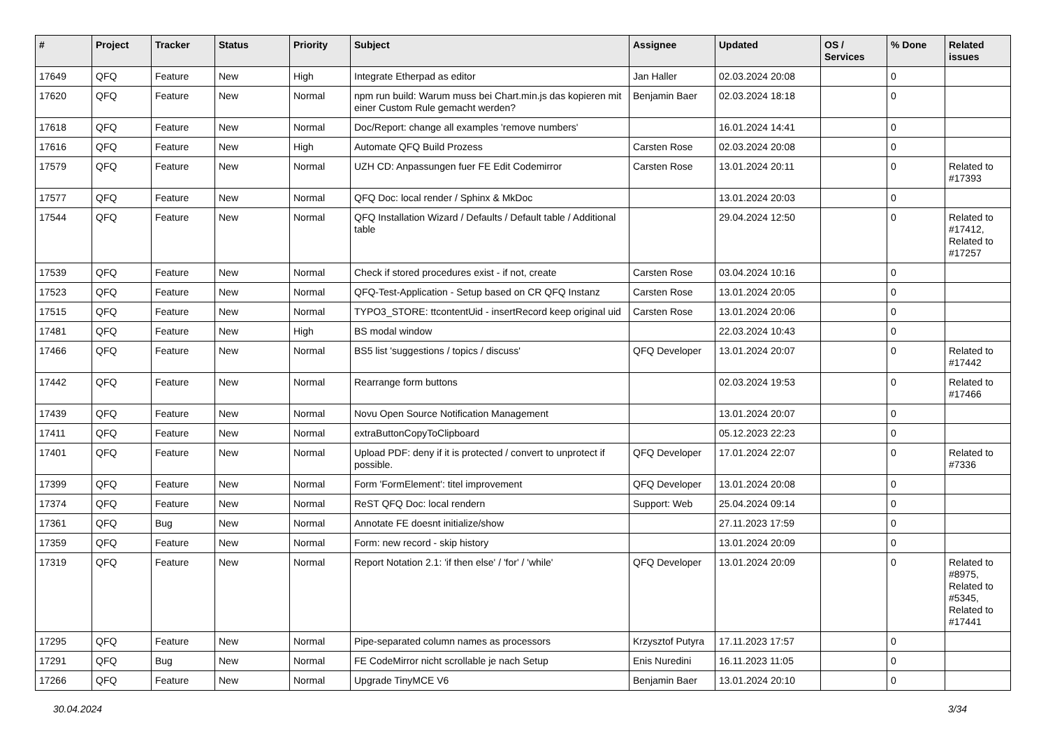| # | Project | Tracker | Status | Priority | Subject | Assignee | Updated | OS / Services | % Done | Related issues |
| --- | --- | --- | --- | --- | --- | --- | --- | --- | --- | --- |
| 17649 | QFQ | Feature | New | High | Integrate Etherpad as editor | Jan Haller | 02.03.2024 20:08 | | 0 | |
| 17620 | QFQ | Feature | New | Normal | npm run build: Warum muss bei Chart.min.js das kopieren mit einer Custom Rule gemacht werden? | Benjamin Baer | 02.03.2024 18:18 | | 0 | |
| 17618 | QFQ | Feature | New | Normal | Doc/Report: change all examples 'remove numbers' | | 16.01.2024 14:41 | | 0 | |
| 17616 | QFQ | Feature | New | High | Automate QFQ Build Prozess | Carsten Rose | 02.03.2024 20:08 | | 0 | |
| 17579 | QFQ | Feature | New | Normal | UZH CD: Anpassungen fuer FE Edit Codemirror | Carsten Rose | 13.01.2024 20:11 | | 0 | Related to #17393 |
| 17577 | QFQ | Feature | New | Normal | QFQ Doc: local render / Sphinx & MkDoc | | 13.01.2024 20:03 | | 0 | |
| 17544 | QFQ | Feature | New | Normal | QFQ Installation Wizard / Defaults / Default table / Additional table | | 29.04.2024 12:50 | | 0 | Related to #17412, Related to #17257 |
| 17539 | QFQ | Feature | New | Normal | Check if stored procedures exist - if not, create | Carsten Rose | 03.04.2024 10:16 | | 0 | |
| 17523 | QFQ | Feature | New | Normal | QFQ-Test-Application - Setup based on CR QFQ Instanz | Carsten Rose | 13.01.2024 20:05 | | 0 | |
| 17515 | QFQ | Feature | New | Normal | TYPO3_STORE: ttcontentUid - insertRecord keep original uid | Carsten Rose | 13.01.2024 20:06 | | 0 | |
| 17481 | QFQ | Feature | New | High | BS modal window | | 22.03.2024 10:43 | | 0 | |
| 17466 | QFQ | Feature | New | Normal | BS5 list 'suggestions / topics / discuss' | QFQ Developer | 13.01.2024 20:07 | | 0 | Related to #17442 |
| 17442 | QFQ | Feature | New | Normal | Rearrange form buttons | | 02.03.2024 19:53 | | 0 | Related to #17466 |
| 17439 | QFQ | Feature | New | Normal | Novu Open Source Notification Management | | 13.01.2024 20:07 | | 0 | |
| 17411 | QFQ | Feature | New | Normal | extraButtonCopyToClipboard | | 05.12.2023 22:23 | | 0 | |
| 17401 | QFQ | Feature | New | Normal | Upload PDF: deny if it is protected / convert to unprotect if possible. | QFQ Developer | 17.01.2024 22:07 | | 0 | Related to #7336 |
| 17399 | QFQ | Feature | New | Normal | Form 'FormElement': titel improvement | QFQ Developer | 13.01.2024 20:08 | | 0 | |
| 17374 | QFQ | Feature | New | Normal | ReST QFQ Doc: local rendern | Support: Web | 25.04.2024 09:14 | | 0 | |
| 17361 | QFQ | Bug | New | Normal | Annotate FE doesnt initialize/show | | 27.11.2023 17:59 | | 0 | |
| 17359 | QFQ | Feature | New | Normal | Form: new record - skip history | | 13.01.2024 20:09 | | 0 | |
| 17319 | QFQ | Feature | New | Normal | Report Notation 2.1: 'if then else' / 'for' / 'while' | QFQ Developer | 13.01.2024 20:09 | | 0 | Related to #8975, Related to #5345, Related to #17441 |
| 17295 | QFQ | Feature | New | Normal | Pipe-separated column names as processors | Krzysztof Putyra | 17.11.2023 17:57 | | 0 | |
| 17291 | QFQ | Bug | New | Normal | FE CodeMirror nicht scrollable je nach Setup | Enis Nuredini | 16.11.2023 11:05 | | 0 | |
| 17266 | QFQ | Feature | New | Normal | Upgrade TinyMCE V6 | Benjamin Baer | 13.01.2024 20:10 | | 0 | |
30.04.2024 3/34